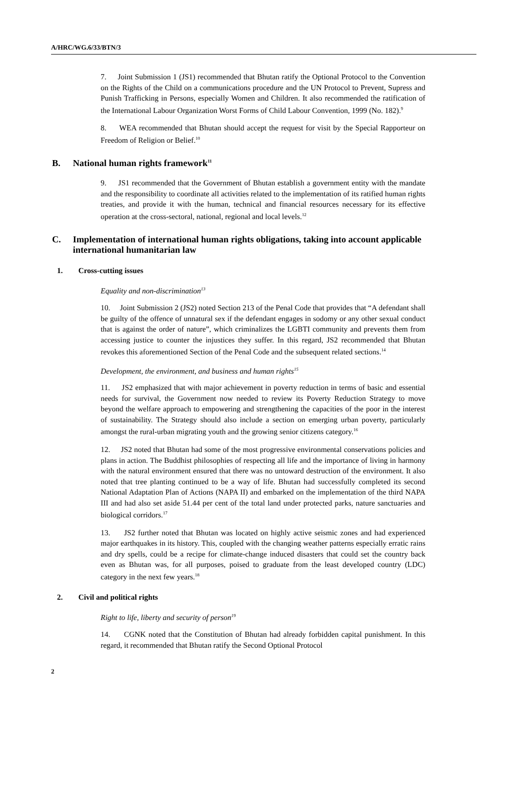A/HRC/WG.6/33/BTN/3
7. Joint Submission 1 (JS1) recommended that Bhutan ratify the Optional Protocol to the Convention on the Rights of the Child on a communications procedure and the UN Protocol to Prevent, Supress and Punish Trafficking in Persons, especially Women and Children. It also recommended the ratification of the International Labour Organization Worst Forms of Child Labour Convention, 1999 (No. 182).<sup>9</sup>
8. WEA recommended that Bhutan should accept the request for visit by the Special Rapporteur on Freedom of Religion or Belief.<sup>10</sup>
B. National human rights framework<sup>11</sup>
9. JS1 recommended that the Government of Bhutan establish a government entity with the mandate and the responsibility to coordinate all activities related to the implementation of its ratified human rights treaties, and provide it with the human, technical and financial resources necessary for its effective operation at the cross-sectoral, national, regional and local levels.<sup>12</sup>
C. Implementation of international human rights obligations, taking into account applicable international humanitarian law
1. Cross-cutting issues
Equality and non-discrimination<sup>13</sup>
10. Joint Submission 2 (JS2) noted Section 213 of the Penal Code that provides that “A defendant shall be guilty of the offence of unnatural sex if the defendant engages in sodomy or any other sexual conduct that is against the order of nature”, which criminalizes the LGBTI community and prevents them from accessing justice to counter the injustices they suffer. In this regard, JS2 recommended that Bhutan revokes this aforementioned Section of the Penal Code and the subsequent related sections.<sup>14</sup>
Development, the environment, and business and human rights<sup>15</sup>
11. JS2 emphasized that with major achievement in poverty reduction in terms of basic and essential needs for survival, the Government now needed to review its Poverty Reduction Strategy to move beyond the welfare approach to empowering and strengthening the capacities of the poor in the interest of sustainability. The Strategy should also include a section on emerging urban poverty, particularly amongst the rural-urban migrating youth and the growing senior citizens category.<sup>16</sup>
12. JS2 noted that Bhutan had some of the most progressive environmental conservations policies and plans in action. The Buddhist philosophies of respecting all life and the importance of living in harmony with the natural environment ensured that there was no untoward destruction of the environment. It also noted that tree planting continued to be a way of life. Bhutan had successfully completed its second National Adaptation Plan of Actions (NAPA II) and embarked on the implementation of the third NAPA III and had also set aside 51.44 per cent of the total land under protected parks, nature sanctuaries and biological corridors.<sup>17</sup>
13. JS2 further noted that Bhutan was located on highly active seismic zones and had experienced major earthquakes in its history. This, coupled with the changing weather patterns especially erratic rains and dry spells, could be a recipe for climate-change induced disasters that could set the country back even as Bhutan was, for all purposes, poised to graduate from the least developed country (LDC) category in the next few years.<sup>18</sup>
2. Civil and political rights
Right to life, liberty and security of person<sup>19</sup>
14. CGNK noted that the Constitution of Bhutan had already forbidden capital punishment. In this regard, it recommended that Bhutan ratify the Second Optional Protocol
2